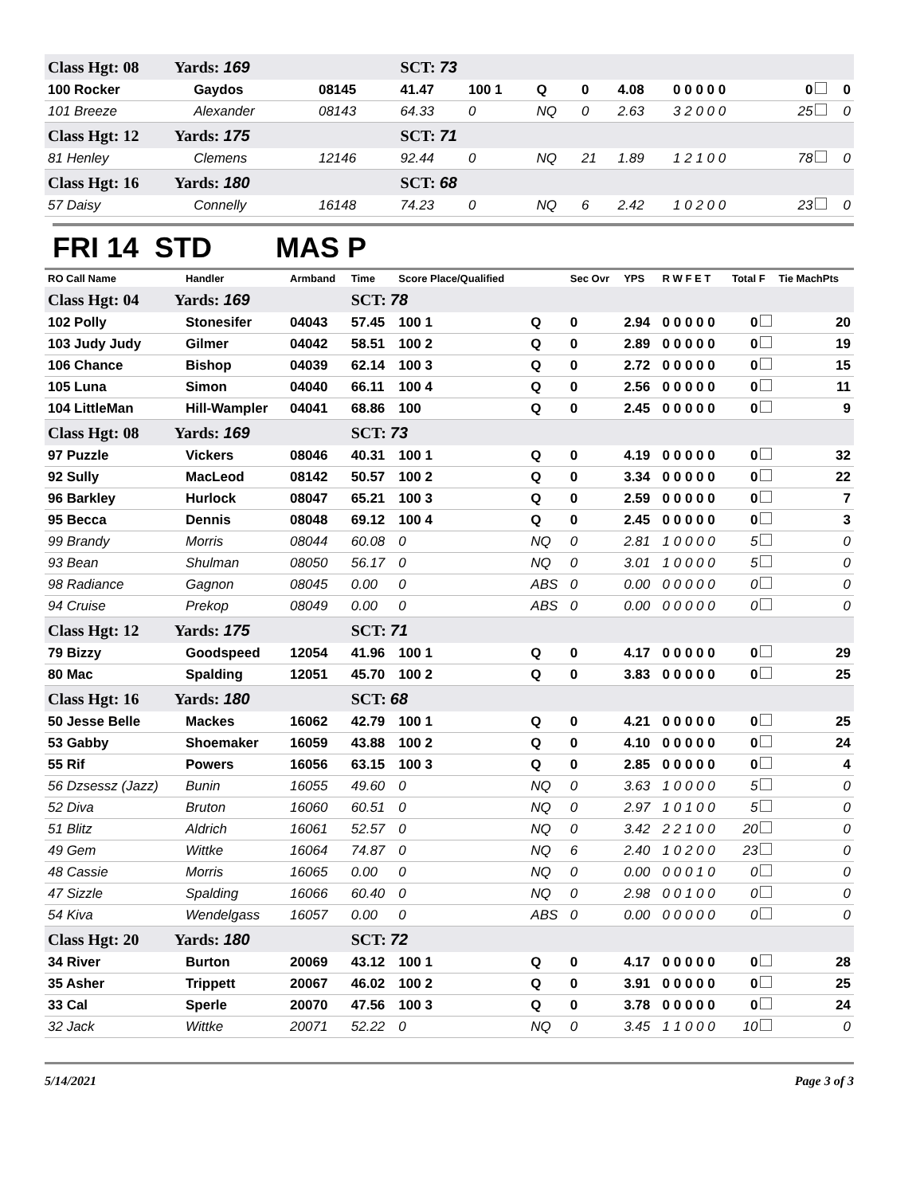| Class Hgt: 08 Yards: 169 | | | SCT: 73 | | | | | | | |
| 100 Rocker | Gaydos | 08145 | 41.47 | 100 1 | Q | 0 | 4.08 | 0 0 0 0 0 | 0 | 0 |
| 101 Breeze | Alexander | 08143 | 64.33 | 0 | NQ | 0 | 2.63 | 3 2 0 0 0 | 25 | 0 |
| Class Hgt: 12 Yards: 175 | | | SCT: 71 | | | | | | | |
| 81 Henley | Clemens | 12146 | 92.44 | 0 | NQ | 21 | 1.89 | 1 2 1 0 0 | 78 | 0 |
| Class Hgt: 16 Yards: 180 | | | SCT: 68 | | | | | | | |
| 57 Daisy | Connelly | 16148 | 74.23 | 0 | NQ | 6 | 2.42 | 1 0 2 0 0 | 23 | 0 |
FRI 14 STD MAS P
| RO Call Name | Handler | Armband | Time | Score Place/Qualified | | Sec Ovr | YPS | R W F E T | Total F | Tie MachPts |
| --- | --- | --- | --- | --- | --- | --- | --- | --- | --- | --- |
| Class Hgt: 04 Yards: 169 | | | SCT: 78 | | | | | | | |
| 102 Polly | Stonesifer | 04043 | 57.45 | 100 1 | Q | 0 | 2.94 | 0 0 0 0 0 | 0 | 20 |
| 103 Judy Judy | Gilmer | 04042 | 58.51 | 100 2 | Q | 0 | 2.89 | 0 0 0 0 0 | 0 | 19 |
| 106 Chance | Bishop | 04039 | 62.14 | 100 3 | Q | 0 | 2.72 | 0 0 0 0 0 | 0 | 15 |
| 105 Luna | Simon | 04040 | 66.11 | 100 4 | Q | 0 | 2.56 | 0 0 0 0 0 | 0 | 11 |
| 104 LittleMan | Hill-Wampler | 04041 | 68.86 | 100 | Q | 0 | 2.45 | 0 0 0 0 0 | 0 | 9 |
| Class Hgt: 08 Yards: 169 | | | SCT: 73 | | | | | | | |
| 97 Puzzle | Vickers | 08046 | 40.31 | 100 1 | Q | 0 | 4.19 | 0 0 0 0 0 | 0 | 32 |
| 92 Sully | MacLeod | 08142 | 50.57 | 100 2 | Q | 0 | 3.34 | 0 0 0 0 0 | 0 | 22 |
| 96 Barkley | Hurlock | 08047 | 65.21 | 100 3 | Q | 0 | 2.59 | 0 0 0 0 0 | 0 | 7 |
| 95 Becca | Dennis | 08048 | 69.12 | 100 4 | Q | 0 | 2.45 | 0 0 0 0 0 | 0 | 3 |
| 99 Brandy | Morris | 08044 | 60.08 | 0 | NQ | 0 | 2.81 | 1 0 0 0 0 | 5 | 0 |
| 93 Bean | Shulman | 08050 | 56.17 | 0 | NQ | 0 | 3.01 | 1 0 0 0 0 | 5 | 0 |
| 98 Radiance | Gagnon | 08045 | 0.00 | 0 | ABS | 0 | 0.00 | 0 0 0 0 0 | 0 | 0 |
| 94 Cruise | Prekop | 08049 | 0.00 | 0 | ABS | 0 | 0.00 | 0 0 0 0 0 | 0 | 0 |
| Class Hgt: 12 Yards: 175 | | | SCT: 71 | | | | | | | |
| 79 Bizzy | Goodspeed | 12054 | 41.96 | 100 1 | Q | 0 | 4.17 | 0 0 0 0 0 | 0 | 29 |
| 80 Mac | Spalding | 12051 | 45.70 | 100 2 | Q | 0 | 3.83 | 0 0 0 0 0 | 0 | 25 |
| Class Hgt: 16 Yards: 180 | | | SCT: 68 | | | | | | | |
| 50 Jesse Belle | Mackes | 16062 | 42.79 | 100 1 | Q | 0 | 4.21 | 0 0 0 0 0 | 0 | 25 |
| 53 Gabby | Shoemaker | 16059 | 43.88 | 100 2 | Q | 0 | 4.10 | 0 0 0 0 0 | 0 | 24 |
| 55 Rif | Powers | 16056 | 63.15 | 100 3 | Q | 0 | 2.85 | 0 0 0 0 0 | 0 | 4 |
| 56 Dzsessz (Jazz) | Bunin | 16055 | 49.60 | 0 | NQ | 0 | 3.63 | 1 0 0 0 0 | 5 | 0 |
| 52 Diva | Bruton | 16060 | 60.51 | 0 | NQ | 0 | 2.97 | 1 0 1 0 0 | 5 | 0 |
| 51 Blitz | Aldrich | 16061 | 52.57 | 0 | NQ | 0 | 3.42 | 2 2 1 0 0 | 20 | 0 |
| 49 Gem | Wittke | 16064 | 74.87 | 0 | NQ | 6 | 2.40 | 1 0 2 0 0 | 23 | 0 |
| 48 Cassie | Morris | 16065 | 0.00 | 0 | NQ | 0 | 0.00 | 0 0 0 1 0 | 0 | 0 |
| 47 Sizzle | Spalding | 16066 | 60.40 | 0 | NQ | 0 | 2.98 | 0 0 1 0 0 | 0 | 0 |
| 54 Kiva | Wendelgass | 16057 | 0.00 | 0 | ABS | 0 | 0.00 | 0 0 0 0 0 | 0 | 0 |
| Class Hgt: 20 Yards: 180 | | | SCT: 72 | | | | | | | |
| 34 River | Burton | 20069 | 43.12 | 100 1 | Q | 0 | 4.17 | 0 0 0 0 0 | 0 | 28 |
| 35 Asher | Trippett | 20067 | 46.02 | 100 2 | Q | 0 | 3.91 | 0 0 0 0 0 | 0 | 25 |
| 33 Cal | Sperle | 20070 | 47.56 | 100 3 | Q | 0 | 3.78 | 0 0 0 0 0 | 0 | 24 |
| 32 Jack | Wittke | 20071 | 52.22 | 0 | NQ | 0 | 3.45 | 1 1 0 0 0 | 10 | 0 |
5/14/2021 Page 3 of 3